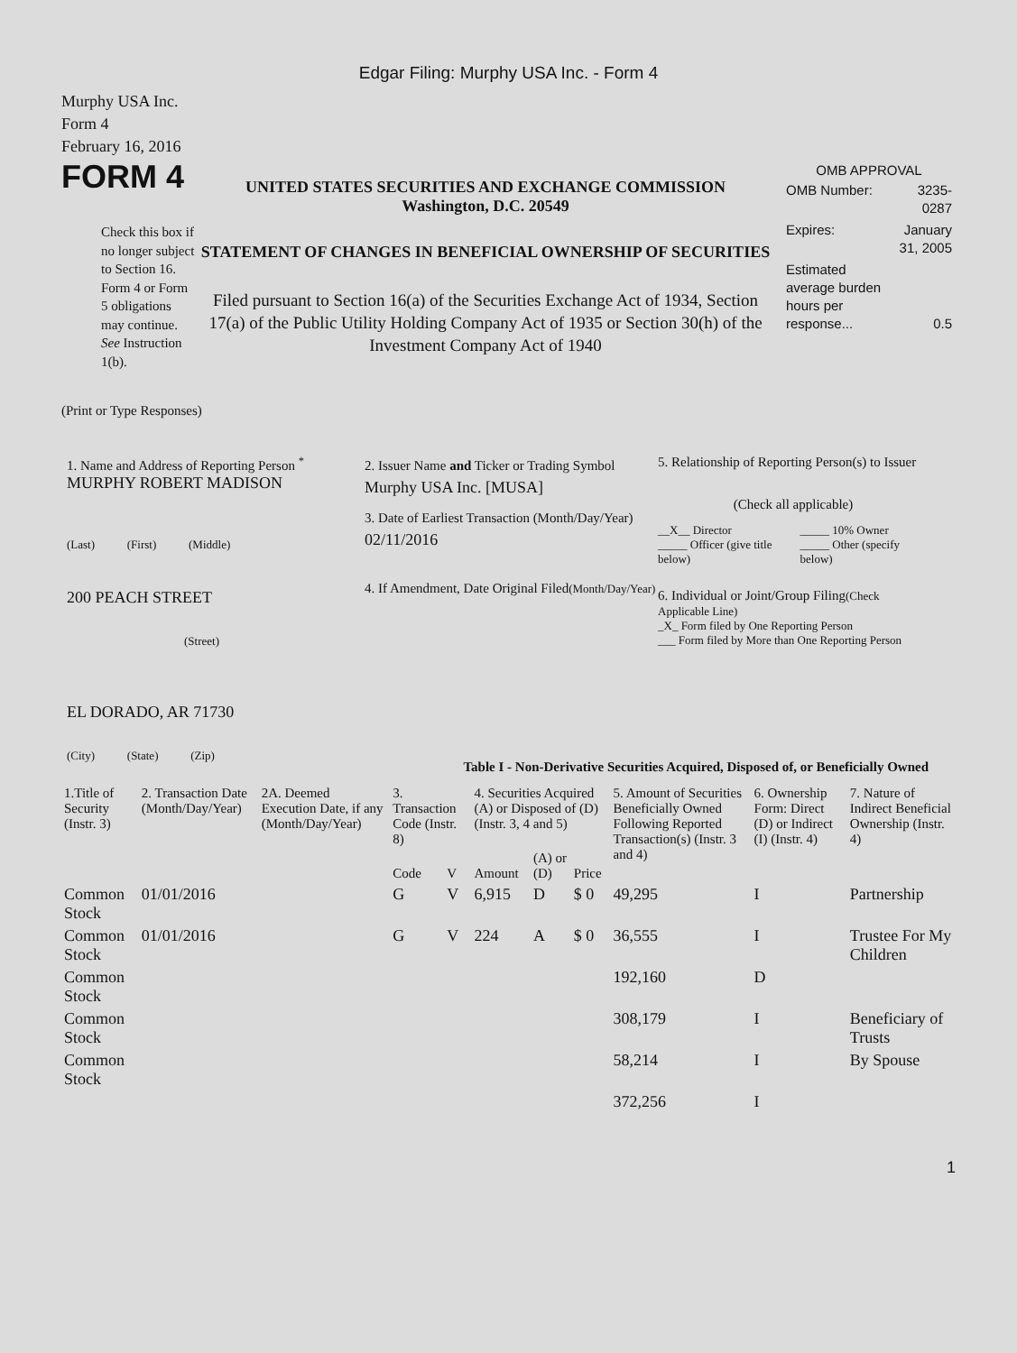Edgar Filing: Murphy USA Inc. - Form 4
Murphy USA Inc.
Form 4
February 16, 2016
FORM 4
Check this box if no longer subject to Section 16. Form 4 or Form 5 obligations may continue. See Instruction 1(b).
UNITED STATES SECURITIES AND EXCHANGE COMMISSION
Washington, D.C. 20549
STATEMENT OF CHANGES IN BENEFICIAL OWNERSHIP OF SECURITIES
Filed pursuant to Section 16(a) of the Securities Exchange Act of 1934, Section 17(a) of the Public Utility Holding Company Act of 1935 or Section 30(h) of the Investment Company Act of 1940
OMB APPROVAL
| OMB Number: | 3235-0287 |
| Expires: | January 31, 2005 |
| Estimated average burden hours per response... | 0.5 |
(Print or Type Responses)
1. Name and Address of Reporting Person <sup>*</sup>
MURPHY ROBERT MADISON
(Last) (First) (Middle)
200 PEACH STREET
(Street)
EL DORADO, AR 71730
(City) (State) (Zip)
2. Issuer Name and Ticker or Trading Symbol
Murphy USA Inc. [MUSA]
3. Date of Earliest Transaction (Month/Day/Year)
02/11/2016
4. If Amendment, Date Original Filed(Month/Day/Year)
5. Relationship of Reporting Person(s) to Issuer
(Check all applicable)
| __X__ Director _____ Officer (give title below) | _____ 10% Owner _____ Other (specify below) |
6. Individual or Joint/Group Filing(Check Applicable Line)
_X_ Form filed by One Reporting Person
___ Form filed by More than One Reporting Person
Table I - Non-Derivative Securities Acquired, Disposed of, or Beneficially Owned
| 1.Title of Security (Instr. 3) | 2. Transaction Date (Month/Day/Year) | 2A. Deemed Execution Date, if any (Month/Day/Year) | 3. Transaction Code (Instr. 8) | | 4. Securities Acquired (A) or Disposed of (D) (Instr. 3, 4 and 5) | | | 5. Amount of Securities Beneficially Owned Following Reported Transaction(s) (Instr. 3 and 4) | 6. Ownership Form: Direct (D) or Indirect (I) (Instr. 4) | 7. Nature of Indirect Beneficial Ownership (Instr. 4) |
| --- | --- | --- | --- | --- | --- | --- | --- | --- | --- | --- |
| | | | Code | V | Amount | (A) or (D) | Price | | | |
| Common Stock | 01/01/2016 | | G | V | 6,915 | D | $ 0 | 49,295 | I | Partnership |
| Common Stock | 01/01/2016 | | G | V | 224 | A | $ 0 | 36,555 | I | Trustee For My Children |
| Common Stock | | | | | | | | 192,160 | D | |
| Common Stock | | | | | | | | 308,179 | I | Beneficiary of Trusts |
| Common Stock | | | | | | | | 58,214 | I | By Spouse |
| | | | | | | | | 372,256 | I | |
1